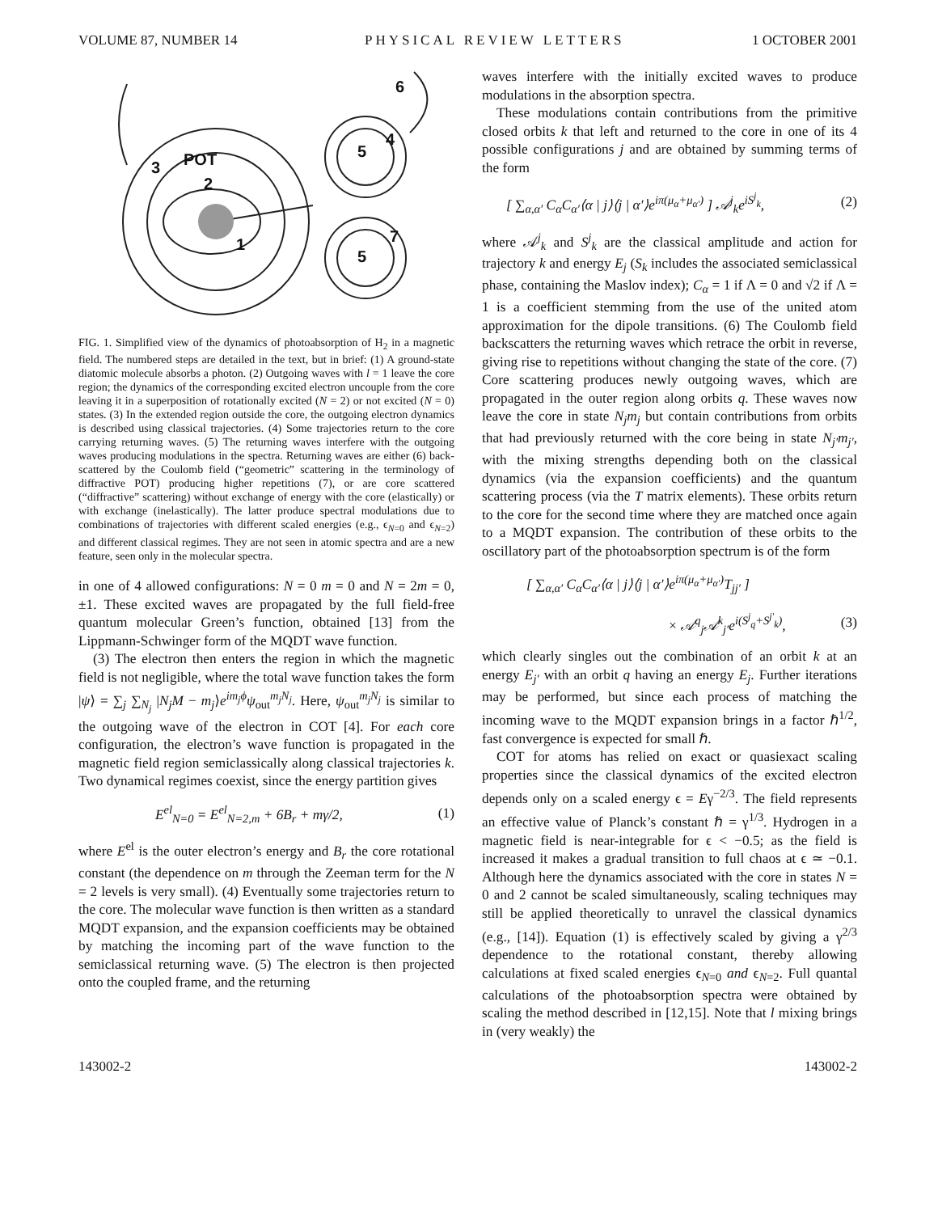VOLUME 87, NUMBER 14 PHYSICAL REVIEW LETTERS 1 OCTOBER 2001
2
POT
1
3
6
4
5
7
5
FIG. 1. Simplified view of the dynamics of photoabsorption of H<sub>2</sub> in a magnetic field. The numbered steps are detailed in the text, but in brief: (1) A ground-state diatomic molecule absorbs a photon. (2) Outgoing waves with l = 1 leave the core region; the dynamics of the corresponding excited electron uncouple from the core leaving it in a superposition of rotationally excited (N = 2) or not excited (N = 0) states. (3) In the extended region outside the core, the outgoing electron dynamics is described using classical trajectories. (4) Some trajectories return to the core carrying returning waves. (5) The returning waves interfere with the outgoing waves producing modulations in the spectra. Returning waves are either (6) back-scattered by the Coulomb field (“geometric” scattering in the terminology of diffractive POT) producing higher repetitions (7), or are core scattered (“diffractive” scattering) without exchange of energy with the core (elastically) or with exchange (inelastically). The latter produce spectral modulations due to combinations of trajectories with different scaled energies (e.g., ϵ<sub>N=0</sub> and ϵ<sub>N=2</sub>) and different classical regimes. They are not seen in atomic spectra and are a new feature, seen only in the molecular spectra.
in one of 4 allowed configurations: N = 0 m = 0 and N = 2m = 0, ±1. These excited waves are propagated by the full field-free quantum molecular Green’s function, obtained [13] from the Lippmann-Schwinger form of the MQDT wave function.
(3) The electron then enters the region in which the magnetic field is not negligible, where the total wave function takes the form |ψ⟩ = ∑<sub>j</sub> ∑<sub>N<sub>j</sub></sub> |N<sub>j</sub>M − m<sub>j</sub>⟩e<sup>im<sub>j</sub>ϕ</sup>ψ<sub>out</sub><sup>m<sub>j</sub>N<sub>j</sub></sup>. Here, ψ<sub>out</sub><sup>m<sub>j</sub>N<sub>j</sub></sup> is similar to the outgoing wave of the electron in COT [4]. For each core configuration, the electron’s wave function is propagated in the magnetic field region semiclassically along classical trajectories k. Two dynamical regimes coexist, since the energy partition gives
E<sup>el</sup><sub>N=0</sub> = E<sup>el</sup><sub>N=2,m</sub> + 6B<sub>r</sub> + mγ/2, (1)
where E<sup>el</sup> is the outer electron’s energy and B<sub>r</sub> the core rotational constant (the dependence on m through the Zeeman term for the N = 2 levels is very small). (4) Eventually some trajectories return to the core. The molecular wave function is then written as a standard MQDT expansion, and the expansion coefficients may be obtained by matching the incoming part of the wave function to the semiclassical returning wave. (5) The electron is then projected onto the coupled frame, and the returning
waves interfere with the initially excited waves to produce modulations in the absorption spectra.
These modulations contain contributions from the primitive closed orbits k that left and returned to the core in one of its 4 possible configurations j and are obtained by summing terms of the form
[ ∑<sub>α,α′</sub> C<sub>α</sub>C<sub>α′</sub>⟨α | j⟩⟨j | α′⟩e<sup>iπ(μ<sub>α</sub>+μ<sub>α′</sub>)</sup> ] 𝒜<sup>j</sup><sub>k</sub>e<sup>iS<sup>j</sup><sub>k</sub></sup>, (2)
where 𝒜<sup>j</sup><sub>k</sub> and S<sup>j</sup><sub>k</sub> are the classical amplitude and action for trajectory k and energy E<sub>j</sub> (S<sub>k</sub> includes the associated semiclassical phase, containing the Maslov index); C<sub>α</sub> = 1 if Λ = 0 and √2 if Λ = 1 is a coefficient stemming from the use of the united atom approximation for the dipole transitions. (6) The Coulomb field backscatters the returning waves which retrace the orbit in reverse, giving rise to repetitions without changing the state of the core. (7) Core scattering produces newly outgoing waves, which are propagated in the outer region along orbits q. These waves now leave the core in state N<sub>j</sub>m<sub>j</sub> but contain contributions from orbits that had previously returned with the core being in state N<sub>j′</sub>m<sub>j′</sub>, with the mixing strengths depending both on the classical dynamics (via the expansion coefficients) and the quantum scattering process (via the T matrix elements). These orbits return to the core for the second time where they are matched once again to a MQDT expansion. The contribution of these orbits to the oscillatory part of the photoabsorption spectrum is of the form
[ ∑<sub>α,α′</sub> C<sub>α</sub>C<sub>α′</sub>⟨α | j⟩⟨j | α′⟩e<sup>iπ(μ<sub>α</sub>+μ<sub>α′</sub>)</sup>T<sub>jj′</sub> ]
× 𝒜<sup>q</sup><sub>j</sub>𝒜<sup>k</sup><sub>j′</sub>e<sup>i(S<sup>j</sup><sub>q</sub>+S<sup>j′</sup><sub>k</sub>)</sup>, (3)
which clearly singles out the combination of an orbit k at an energy E<sub>j′</sub> with an orbit q having an energy E<sub>j</sub>. Further iterations may be performed, but since each process of matching the incoming wave to the MQDT expansion brings in a factor ℏ<sup>1/2</sup>, fast convergence is expected for small ℏ.
COT for atoms has relied on exact or quasiexact scaling properties since the classical dynamics of the excited electron depends only on a scaled energy ϵ = Eγ<sup>−2/3</sup>. The field represents an effective value of Planck’s constant ℏ = γ<sup>1/3</sup>. Hydrogen in a magnetic field is near-integrable for ϵ < −0.5; as the field is increased it makes a gradual transition to full chaos at ϵ ≃ −0.1. Although here the dynamics associated with the core in states N = 0 and 2 cannot be scaled simultaneously, scaling techniques may still be applied theoretically to unravel the classical dynamics (e.g., [14]). Equation (1) is effectively scaled by giving a γ<sup>2/3</sup> dependence to the rotational constant, thereby allowing calculations at fixed scaled energies ϵ<sub>N=0</sub> and ϵ<sub>N=2</sub>. Full quantal calculations of the photoabsorption spectra were obtained by scaling the method described in [12,15]. Note that l mixing brings in (very weakly) the
143002-2 143002-2